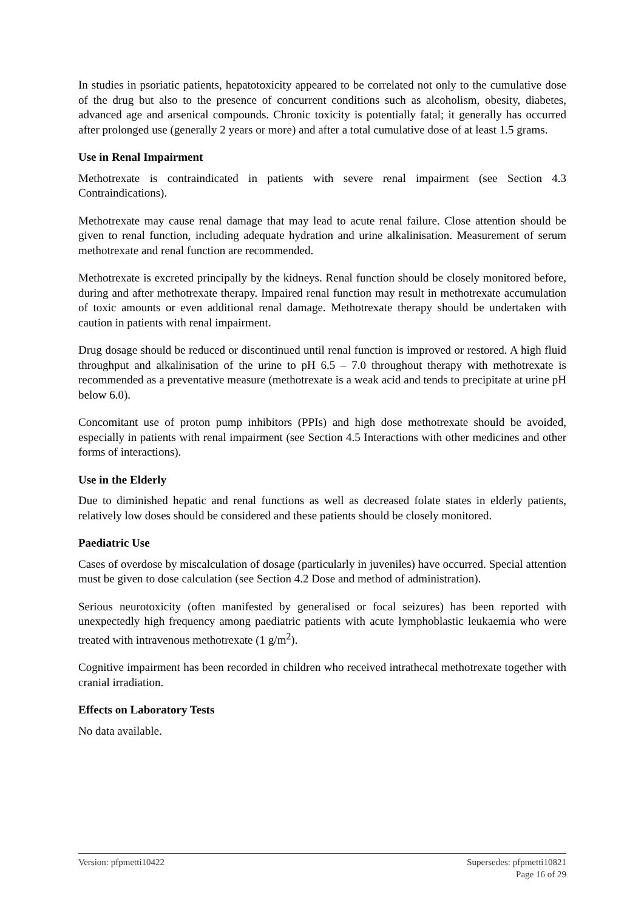In studies in psoriatic patients, hepatotoxicity appeared to be correlated not only to the cumulative dose of the drug but also to the presence of concurrent conditions such as alcoholism, obesity, diabetes, advanced age and arsenical compounds. Chronic toxicity is potentially fatal; it generally has occurred after prolonged use (generally 2 years or more) and after a total cumulative dose of at least 1.5 grams.
Use in Renal Impairment
Methotrexate is contraindicated in patients with severe renal impairment (see Section 4.3 Contraindications).
Methotrexate may cause renal damage that may lead to acute renal failure. Close attention should be given to renal function, including adequate hydration and urine alkalinisation. Measurement of serum methotrexate and renal function are recommended.
Methotrexate is excreted principally by the kidneys. Renal function should be closely monitored before, during and after methotrexate therapy. Impaired renal function may result in methotrexate accumulation of toxic amounts or even additional renal damage. Methotrexate therapy should be undertaken with caution in patients with renal impairment.
Drug dosage should be reduced or discontinued until renal function is improved or restored. A high fluid throughput and alkalinisation of the urine to pH 6.5 – 7.0 throughout therapy with methotrexate is recommended as a preventative measure (methotrexate is a weak acid and tends to precipitate at urine pH below 6.0).
Concomitant use of proton pump inhibitors (PPIs) and high dose methotrexate should be avoided, especially in patients with renal impairment (see Section 4.5 Interactions with other medicines and other forms of interactions).
Use in the Elderly
Due to diminished hepatic and renal functions as well as decreased folate states in elderly patients, relatively low doses should be considered and these patients should be closely monitored.
Paediatric Use
Cases of overdose by miscalculation of dosage (particularly in juveniles) have occurred. Special attention must be given to dose calculation (see Section 4.2 Dose and method of administration).
Serious neurotoxicity (often manifested by generalised or focal seizures) has been reported with unexpectedly high frequency among paediatric patients with acute lymphoblastic leukaemia who were treated with intravenous methotrexate (1 g/m<sup>2</sup>).
Cognitive impairment has been recorded in children who received intrathecal methotrexate together with cranial irradiation.
Effects on Laboratory Tests
No data available.
Version: pfpmetti10422 Supersedes: pfpmetti10821
Page 16 of 29